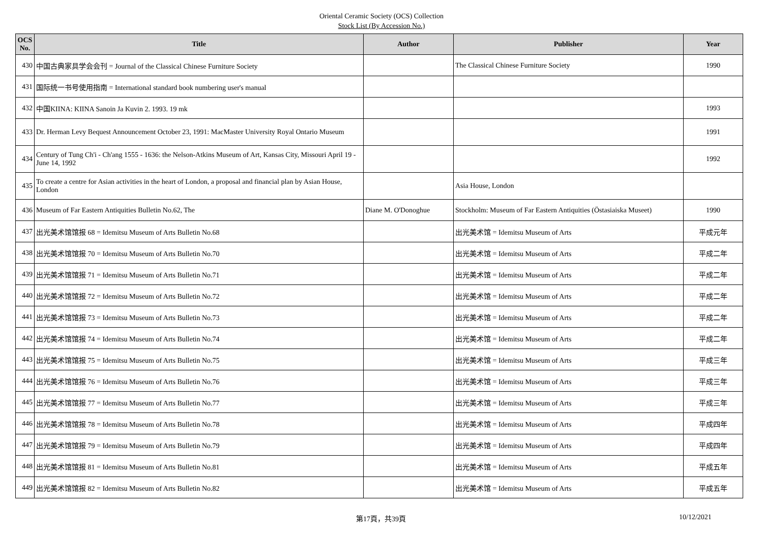Oriental Ceramic Society (OCS) Collection
Stock List (By Accession No.)
| OCS No. | Title | Author | Publisher | Year |
| --- | --- | --- | --- | --- |
| 430 | 中国古典家具学会会刊 = Journal of the Classical Chinese Furniture Society | | The Classical Chinese Furniture Society | 1990 |
| 431 | 国际统一书号使用指南 = International standard book numbering user's manual | | | |
| 432 | 中国KIINA: KIINA Sanoin Ja Kuvin 2. 1993. 19 mk | | | 1993 |
| 433 | Dr. Herman Levy Bequest Announcement October 23, 1991: MacMaster University Royal Ontario Museum | | | 1991 |
| 434 | Century of Tung Ch'i - Ch'ang 1555 - 1636: the Nelson-Atkins Museum of Art, Kansas City, Missouri April 19 - June 14, 1992 | | | 1992 |
| 435 | To create a centre for Asian activities in the heart of London, a proposal and financial plan by Asian House, London | | Asia House, London | |
| 436 | Museum of Far Eastern Antiquities Bulletin No.62, The | Diane M. O'Donoghue | Stockholm: Museum of Far Eastern Antiquities (Östasiaiska Museet) | 1990 |
| 437 | 出光美术馆馆报 68 = Idemitsu Museum of Arts Bulletin No.68 | | 出光美术馆 = Idemitsu Museum of Arts | 平成元年 |
| 438 | 出光美术馆馆报 70 = Idemitsu Museum of Arts Bulletin No.70 | | 出光美术馆 = Idemitsu Museum of Arts | 平成二年 |
| 439 | 出光美术馆馆报 71 = Idemitsu Museum of Arts Bulletin No.71 | | 出光美术馆 = Idemitsu Museum of Arts | 平成二年 |
| 440 | 出光美术馆馆报 72 = Idemitsu Museum of Arts Bulletin No.72 | | 出光美术馆 = Idemitsu Museum of Arts | 平成二年 |
| 441 | 出光美术馆馆报 73 = Idemitsu Museum of Arts Bulletin No.73 | | 出光美术馆 = Idemitsu Museum of Arts | 平成二年 |
| 442 | 出光美术馆馆报 74 = Idemitsu Museum of Arts Bulletin No.74 | | 出光美术馆 = Idemitsu Museum of Arts | 平成二年 |
| 443 | 出光美术馆馆报 75 = Idemitsu Museum of Arts Bulletin No.75 | | 出光美术馆 = Idemitsu Museum of Arts | 平成三年 |
| 444 | 出光美术馆馆报 76 = Idemitsu Museum of Arts Bulletin No.76 | | 出光美术馆 = Idemitsu Museum of Arts | 平成三年 |
| 445 | 出光美术馆馆报 77 = Idemitsu Museum of Arts Bulletin No.77 | | 出光美术馆 = Idemitsu Museum of Arts | 平成三年 |
| 446 | 出光美术馆馆报 78 = Idemitsu Museum of Arts Bulletin No.78 | | 出光美术馆 = Idemitsu Museum of Arts | 平成四年 |
| 447 | 出光美术馆馆报 79 = Idemitsu Museum of Arts Bulletin No.79 | | 出光美术馆 = Idemitsu Museum of Arts | 平成四年 |
| 448 | 出光美术馆馆报 81 = Idemitsu Museum of Arts Bulletin No.81 | | 出光美术馆 = Idemitsu Museum of Arts | 平成五年 |
| 449 | 出光美术馆馆报 82 = Idemitsu Museum of Arts Bulletin No.82 | | 出光美术馆 = Idemitsu Museum of Arts | 平成五年 |
第17頁，共39頁 10/12/2021